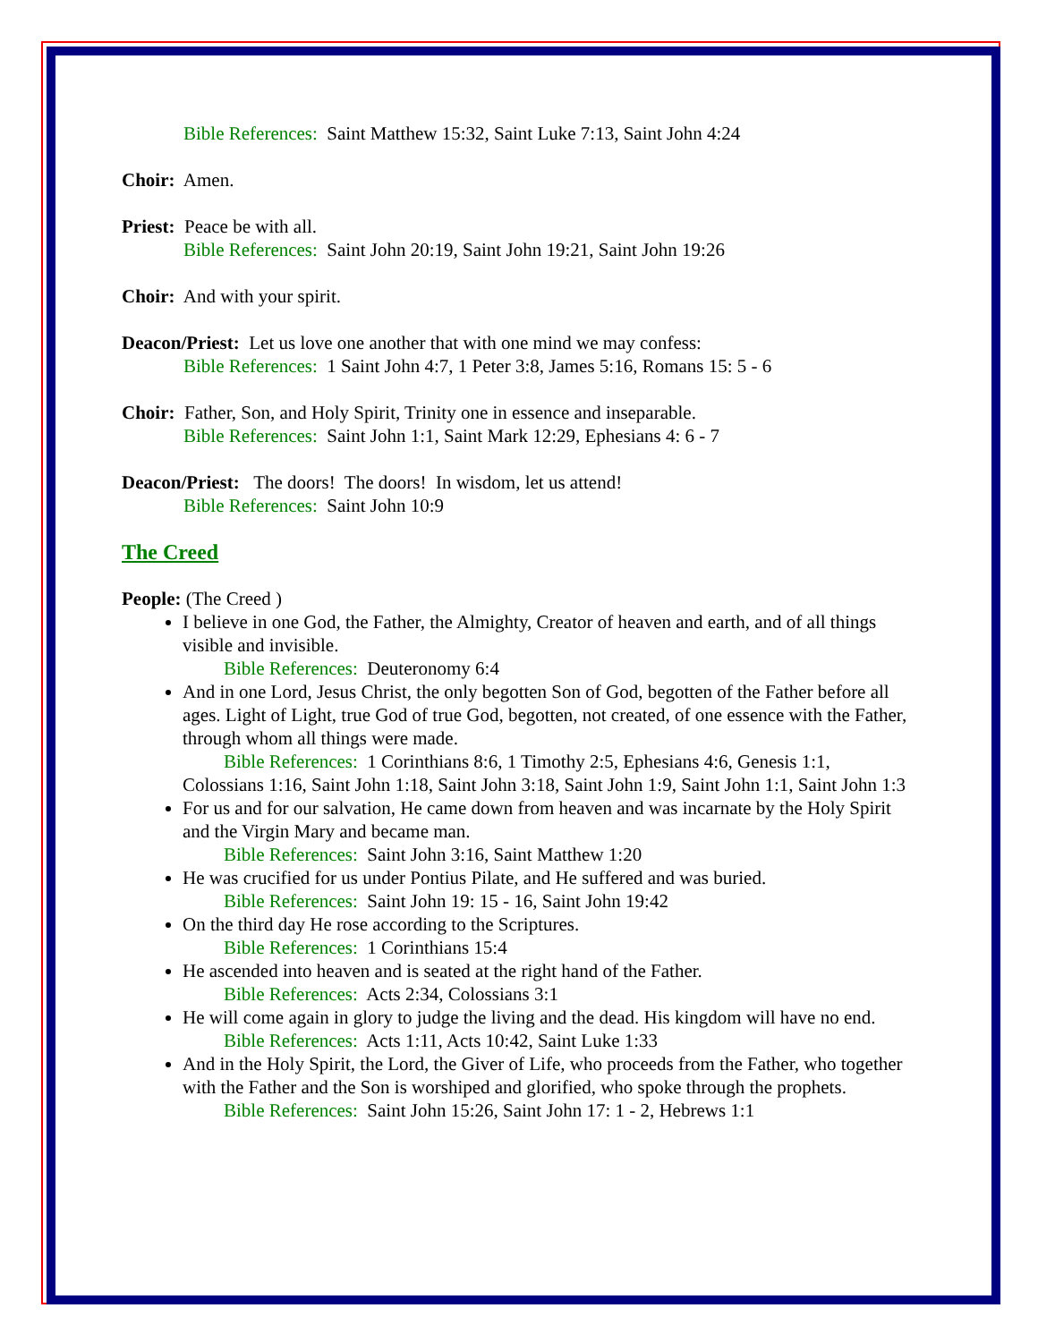Bible References: Saint Matthew 15:32, Saint Luke 7:13, Saint John 4:24
Choir: Amen.
Priest: Peace be with all.
Bible References: Saint John 20:19, Saint John 19:21, Saint John 19:26
Choir: And with your spirit.
Deacon/Priest: Let us love one another that with one mind we may confess:
Bible References: 1 Saint John 4:7, 1 Peter 3:8, James 5:16, Romans 15: 5 - 6
Choir: Father, Son, and Holy Spirit, Trinity one in essence and inseparable.
Bible References: Saint John 1:1, Saint Mark 12:29, Ephesians 4: 6 - 7
Deacon/Priest: The doors! The doors! In wisdom, let us attend!
Bible References: Saint John 10:9
The Creed
People: (The Creed )
I believe in one God, the Father, the Almighty, Creator of heaven and earth, and of all things visible and invisible.
Bible References: Deuteronomy 6:4
And in one Lord, Jesus Christ, the only begotten Son of God, begotten of the Father before all ages. Light of Light, true God of true God, begotten, not created, of one essence with the Father, through whom all things were made.
Bible References: 1 Corinthians 8:6, 1 Timothy 2:5, Ephesians 4:6, Genesis 1:1, Colossians 1:16, Saint John 1:18, Saint John 3:18, Saint John 1:9, Saint John 1:1, Saint John 1:3
For us and for our salvation, He came down from heaven and was incarnate by the Holy Spirit and the Virgin Mary and became man.
Bible References: Saint John 3:16, Saint Matthew 1:20
He was crucified for us under Pontius Pilate, and He suffered and was buried.
Bible References: Saint John 19: 15 - 16, Saint John 19:42
On the third day He rose according to the Scriptures.
Bible References: 1 Corinthians 15:4
He ascended into heaven and is seated at the right hand of the Father.
Bible References: Acts 2:34, Colossians 3:1
He will come again in glory to judge the living and the dead. His kingdom will have no end.
Bible References: Acts 1:11, Acts 10:42, Saint Luke 1:33
And in the Holy Spirit, the Lord, the Giver of Life, who proceeds from the Father, who together with the Father and the Son is worshiped and glorified, who spoke through the prophets.
Bible References: Saint John 15:26, Saint John 17: 1 - 2, Hebrews 1:1